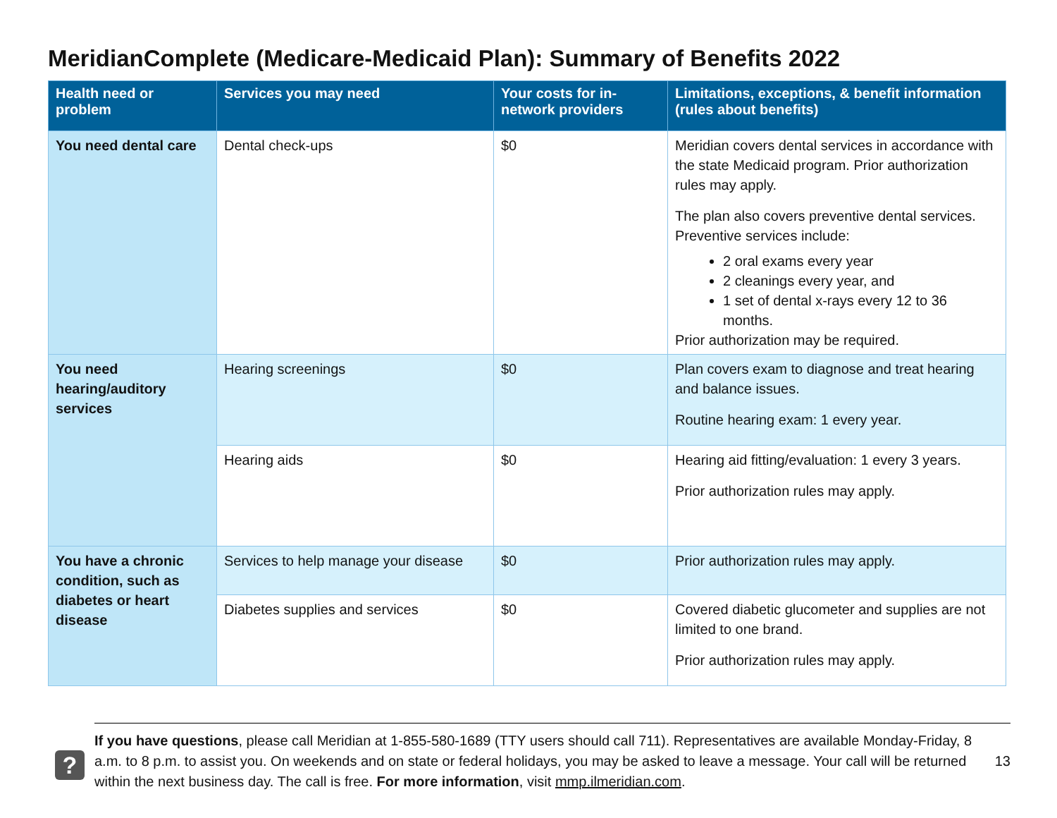MeridianComplete (Medicare-Medicaid Plan): Summary of Benefits 2022
| Health need or problem | Services you may need | Your costs for in-network providers | Limitations, exceptions, & benefit information (rules about benefits) |
| --- | --- | --- | --- |
| You need dental care | Dental check-ups | $0 | Meridian covers dental services in accordance with the state Medicaid program. Prior authorization rules may apply. The plan also covers preventive dental services. Preventive services include: 2 oral exams every year 2 cleanings every year, and 1 set of dental x-rays every 12 to 36 months. Prior authorization may be required. |
| You need hearing/auditory services | Hearing screenings | $0 | Plan covers exam to diagnose and treat hearing and balance issues. Routine hearing exam: 1 every year. |
| | Hearing aids | $0 | Hearing aid fitting/evaluation: 1 every 3 years. Prior authorization rules may apply. |
| You have a chronic condition, such as diabetes or heart disease | Services to help manage your disease | $0 | Prior authorization rules may apply. |
| | Diabetes supplies and services | $0 | Covered diabetic glucometer and supplies are not limited to one brand. Prior authorization rules may apply. |
?
13 If you have questions, please call Meridian at 1-855-580-1689 (TTY users should call 711). Representatives are available Monday-Friday, 8 a.m. to 8 p.m. to assist you. On weekends and on state or federal holidays, you may be asked to leave a message. Your call will be returned within the next business day. The call is free. For more information, visit mmp.ilmeridian.com.